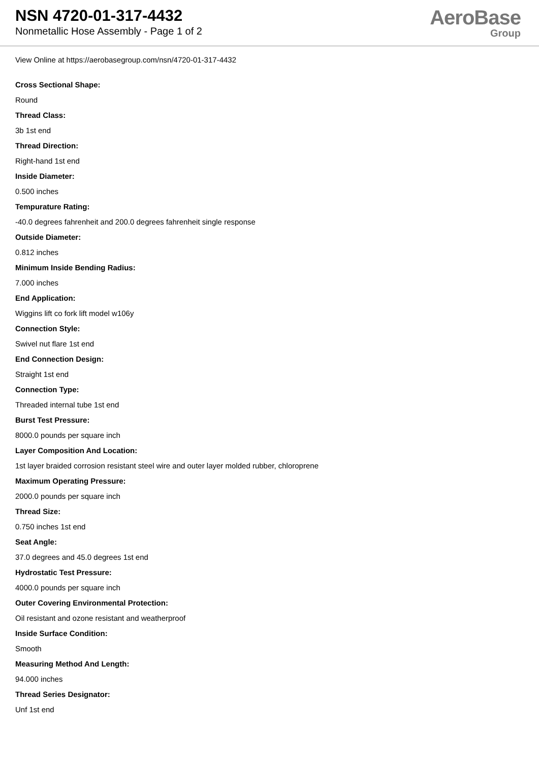NSN 4720-01-317-4432
Nonmetallic Hose Assembly - Page 1 of 2
AeroBase
Group
View Online at https://aerobasegroup.com/nsn/4720-01-317-4432
Cross Sectional Shape:
Round
Thread Class:
3b 1st end
Thread Direction:
Right-hand 1st end
Inside Diameter:
0.500 inches
Tempurature Rating:
-40.0 degrees fahrenheit and 200.0 degrees fahrenheit single response
Outside Diameter:
0.812 inches
Minimum Inside Bending Radius:
7.000 inches
End Application:
Wiggins lift co fork lift model w106y
Connection Style:
Swivel nut flare 1st end
End Connection Design:
Straight 1st end
Connection Type:
Threaded internal tube 1st end
Burst Test Pressure:
8000.0 pounds per square inch
Layer Composition And Location:
1st layer braided corrosion resistant steel wire and outer layer molded rubber, chloroprene
Maximum Operating Pressure:
2000.0 pounds per square inch
Thread Size:
0.750 inches 1st end
Seat Angle:
37.0 degrees and 45.0 degrees 1st end
Hydrostatic Test Pressure:
4000.0 pounds per square inch
Outer Covering Environmental Protection:
Oil resistant and ozone resistant and weatherproof
Inside Surface Condition:
Smooth
Measuring Method And Length:
94.000 inches
Thread Series Designator:
Unf 1st end